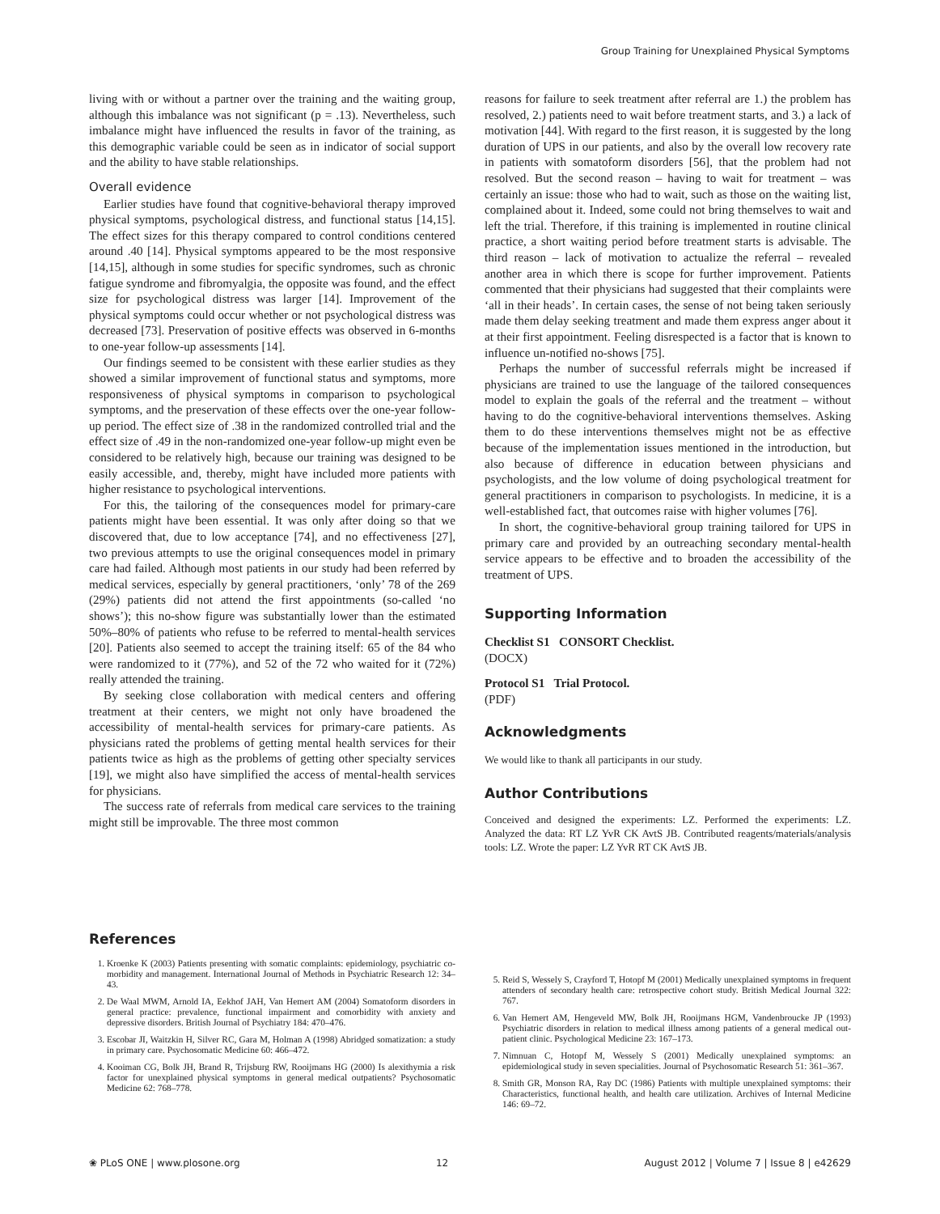Group Training for Unexplained Physical Symptoms
living with or without a partner over the training and the waiting group, although this imbalance was not significant (p = .13). Nevertheless, such imbalance might have influenced the results in favor of the training, as this demographic variable could be seen as in indicator of social support and the ability to have stable relationships.
Overall evidence
Earlier studies have found that cognitive-behavioral therapy improved physical symptoms, psychological distress, and functional status [14,15]. The effect sizes for this therapy compared to control conditions centered around .40 [14]. Physical symptoms appeared to be the most responsive [14,15], although in some studies for specific syndromes, such as chronic fatigue syndrome and fibromyalgia, the opposite was found, and the effect size for psychological distress was larger [14]. Improvement of the physical symptoms could occur whether or not psychological distress was decreased [73]. Preservation of positive effects was observed in 6-months to one-year follow-up assessments [14].
Our findings seemed to be consistent with these earlier studies as they showed a similar improvement of functional status and symptoms, more responsiveness of physical symptoms in comparison to psychological symptoms, and the preservation of these effects over the one-year follow-up period. The effect size of .38 in the randomized controlled trial and the effect size of .49 in the non-randomized one-year follow-up might even be considered to be relatively high, because our training was designed to be easily accessible, and, thereby, might have included more patients with higher resistance to psychological interventions.
For this, the tailoring of the consequences model for primary-care patients might have been essential. It was only after doing so that we discovered that, due to low acceptance [74], and no effectiveness [27], two previous attempts to use the original consequences model in primary care had failed. Although most patients in our study had been referred by medical services, especially by general practitioners, ‘only’ 78 of the 269 (29%) patients did not attend the first appointments (so-called ‘no shows’); this no-show figure was substantially lower than the estimated 50%–80% of patients who refuse to be referred to mental-health services [20]. Patients also seemed to accept the training itself: 65 of the 84 who were randomized to it (77%), and 52 of the 72 who waited for it (72%) really attended the training.
By seeking close collaboration with medical centers and offering treatment at their centers, we might not only have broadened the accessibility of mental-health services for primary-care patients. As physicians rated the problems of getting mental health services for their patients twice as high as the problems of getting other specialty services [19], we might also have simplified the access of mental-health services for physicians.
The success rate of referrals from medical care services to the training might still be improvable. The three most common
reasons for failure to seek treatment after referral are 1.) the problem has resolved, 2.) patients need to wait before treatment starts, and 3.) a lack of motivation [44]. With regard to the first reason, it is suggested by the long duration of UPS in our patients, and also by the overall low recovery rate in patients with somatoform disorders [56], that the problem had not resolved. But the second reason – having to wait for treatment – was certainly an issue: those who had to wait, such as those on the waiting list, complained about it. Indeed, some could not bring themselves to wait and left the trial. Therefore, if this training is implemented in routine clinical practice, a short waiting period before treatment starts is advisable. The third reason – lack of motivation to actualize the referral – revealed another area in which there is scope for further improvement. Patients commented that their physicians had suggested that their complaints were ‘all in their heads’. In certain cases, the sense of not being taken seriously made them delay seeking treatment and made them express anger about it at their first appointment. Feeling disrespected is a factor that is known to influence un-notified no-shows [75].
Perhaps the number of successful referrals might be increased if physicians are trained to use the language of the tailored consequences model to explain the goals of the referral and the treatment – without having to do the cognitive-behavioral interventions themselves. Asking them to do these interventions themselves might not be as effective because of the implementation issues mentioned in the introduction, but also because of difference in education between physicians and psychologists, and the low volume of doing psychological treatment for general practitioners in comparison to psychologists. In medicine, it is a well-established fact, that outcomes raise with higher volumes [76].
In short, the cognitive-behavioral group training tailored for UPS in primary care and provided by an outreaching secondary mental-health service appears to be effective and to broaden the accessibility of the treatment of UPS.
Supporting Information
Checklist S1 CONSORT Checklist.
(DOCX)
Protocol S1 Trial Protocol.
(PDF)
Acknowledgments
We would like to thank all participants in our study.
Author Contributions
Conceived and designed the experiments: LZ. Performed the experiments: LZ. Analyzed the data: RT LZ YvR CK AvtS JB. Contributed reagents/materials/analysis tools: LZ. Wrote the paper: LZ YvR RT CK AvtS JB.
References
1. Kroenke K (2003) Patients presenting with somatic complaints: epidemiology, psychiatric co-morbidity and management. International Journal of Methods in Psychiatric Research 12: 34–43.
2. De Waal MWM, Arnold IA, Eekhof JAH, Van Hemert AM (2004) Somatoform disorders in general practice: prevalence, functional impairment and comorbidity with anxiety and depressive disorders. British Journal of Psychiatry 184: 470–476.
3. Escobar JI, Waitzkin H, Silver RC, Gara M, Holman A (1998) Abridged somatization: a study in primary care. Psychosomatic Medicine 60: 466–472.
4. Kooiman CG, Bolk JH, Brand R, Trijsburg RW, Rooijmans HG (2000) Is alexithymia a risk factor for unexplained physical symptoms in general medical outpatients? Psychosomatic Medicine 62: 768–778.
5. Reid S, Wessely S, Crayford T, Hotopf M (2001) Medically unexplained symptoms in frequent attenders of secondary health care: retrospective cohort study. British Medical Journal 322: 767.
6. Van Hemert AM, Hengeveld MW, Bolk JH, Rooijmans HGM, Vandenbroucke JP (1993) Psychiatric disorders in relation to medical illness among patients of a general medical out-patient clinic. Psychological Medicine 23: 167–173.
7. Nimnuan C, Hotopf M, Wessely S (2001) Medically unexplained symptoms: an epidemiological study in seven specialities. Journal of Psychosomatic Research 51: 361–367.
8. Smith GR, Monson RA, Ray DC (1986) Patients with multiple unexplained symptoms: their Characteristics, functional health, and health care utilization. Archives of Internal Medicine 146: 69–72.
❀ PLoS ONE | www.plosone.org 12 August 2012 | Volume 7 | Issue 8 | e42629